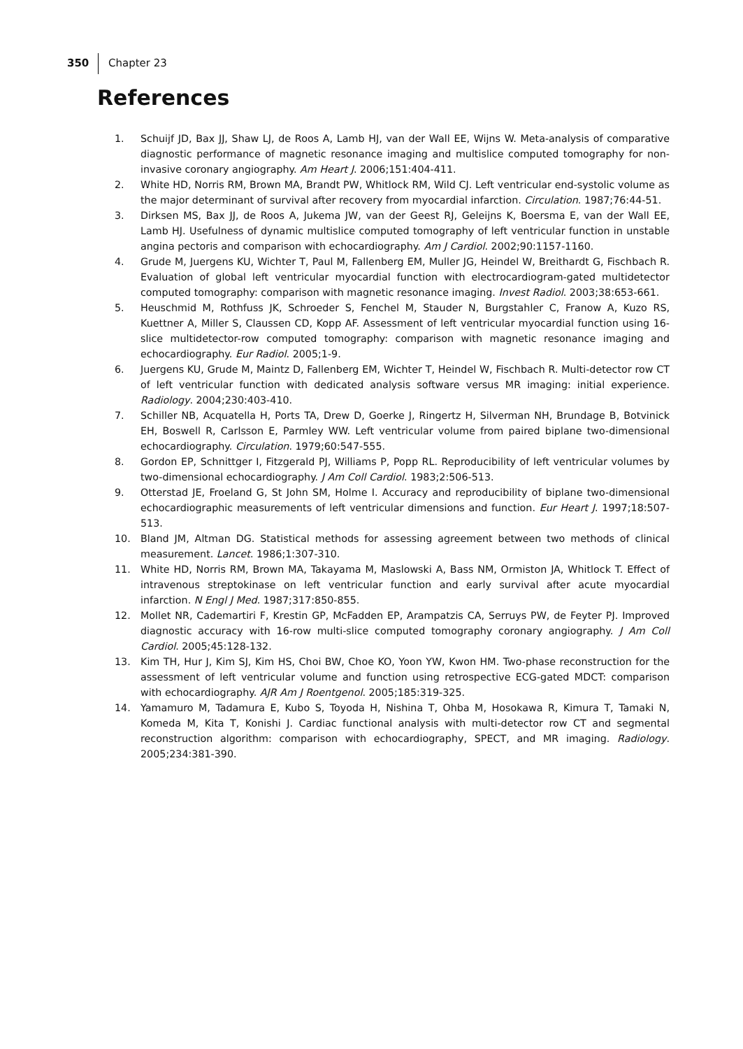350 Chapter 23
References
1. Schuijf JD, Bax JJ, Shaw LJ, de Roos A, Lamb HJ, van der Wall EE, Wijns W. Meta-analysis of comparative diagnostic performance of magnetic resonance imaging and multislice computed tomography for non-invasive coronary angiography. Am Heart J. 2006;151:404-411.
2. White HD, Norris RM, Brown MA, Brandt PW, Whitlock RM, Wild CJ. Left ventricular end-systolic volume as the major determinant of survival after recovery from myocardial infarction. Circulation. 1987;76:44-51.
3. Dirksen MS, Bax JJ, de Roos A, Jukema JW, van der Geest RJ, Geleijns K, Boersma E, van der Wall EE, Lamb HJ. Usefulness of dynamic multislice computed tomography of left ventricular function in unstable angina pectoris and comparison with echocardiography. Am J Cardiol. 2002;90:1157-1160.
4. Grude M, Juergens KU, Wichter T, Paul M, Fallenberg EM, Muller JG, Heindel W, Breithardt G, Fischbach R. Evaluation of global left ventricular myocardial function with electrocardiogram-gated multidetector computed tomography: comparison with magnetic resonance imaging. Invest Radiol. 2003;38:653-661.
5. Heuschmid M, Rothfuss JK, Schroeder S, Fenchel M, Stauder N, Burgstahler C, Franow A, Kuzo RS, Kuettner A, Miller S, Claussen CD, Kopp AF. Assessment of left ventricular myocardial function using 16-slice multidetector-row computed tomography: comparison with magnetic resonance imaging and echocardiography. Eur Radiol. 2005;1-9.
6. Juergens KU, Grude M, Maintz D, Fallenberg EM, Wichter T, Heindel W, Fischbach R. Multi-detector row CT of left ventricular function with dedicated analysis software versus MR imaging: initial experience. Radiology. 2004;230:403-410.
7. Schiller NB, Acquatella H, Ports TA, Drew D, Goerke J, Ringertz H, Silverman NH, Brundage B, Botvinick EH, Boswell R, Carlsson E, Parmley WW. Left ventricular volume from paired biplane two-dimensional echocardiography. Circulation. 1979;60:547-555.
8. Gordon EP, Schnittger I, Fitzgerald PJ, Williams P, Popp RL. Reproducibility of left ventricular volumes by two-dimensional echocardiography. J Am Coll Cardiol. 1983;2:506-513.
9. Otterstad JE, Froeland G, St John SM, Holme I. Accuracy and reproducibility of biplane two-dimensional echocardiographic measurements of left ventricular dimensions and function. Eur Heart J. 1997;18:507-513.
10. Bland JM, Altman DG. Statistical methods for assessing agreement between two methods of clinical measurement. Lancet. 1986;1:307-310.
11. White HD, Norris RM, Brown MA, Takayama M, Maslowski A, Bass NM, Ormiston JA, Whitlock T. Effect of intravenous streptokinase on left ventricular function and early survival after acute myocardial infarction. N Engl J Med. 1987;317:850-855.
12. Mollet NR, Cademartiri F, Krestin GP, McFadden EP, Arampatzis CA, Serruys PW, de Feyter PJ. Improved diagnostic accuracy with 16-row multi-slice computed tomography coronary angiography. J Am Coll Cardiol. 2005;45:128-132.
13. Kim TH, Hur J, Kim SJ, Kim HS, Choi BW, Choe KO, Yoon YW, Kwon HM. Two-phase reconstruction for the assessment of left ventricular volume and function using retrospective ECG-gated MDCT: comparison with echocardiography. AJR Am J Roentgenol. 2005;185:319-325.
14. Yamamuro M, Tadamura E, Kubo S, Toyoda H, Nishina T, Ohba M, Hosokawa R, Kimura T, Tamaki N, Komeda M, Kita T, Konishi J. Cardiac functional analysis with multi-detector row CT and segmental reconstruction algorithm: comparison with echocardiography, SPECT, and MR imaging. Radiology. 2005;234:381-390.